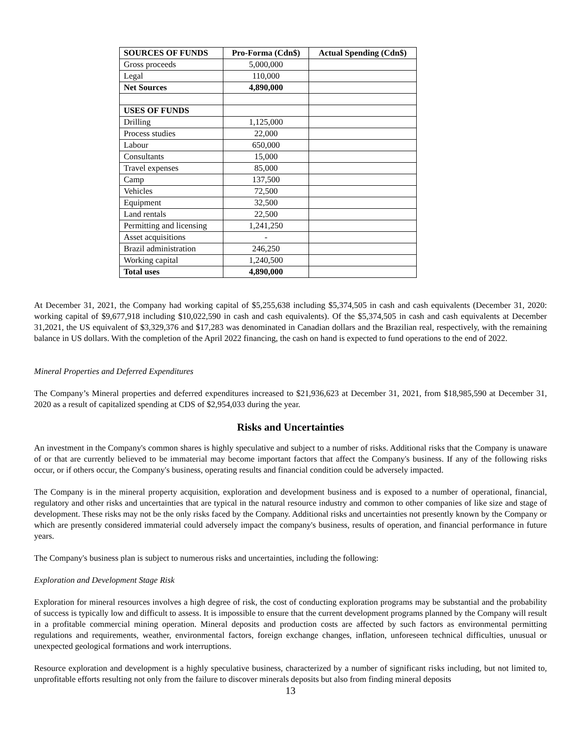| SOURCES OF FUNDS | Pro-Forma (Cdn$) | Actual Spending (Cdn$) |
| --- | --- | --- |
| Gross proceeds | 5,000,000 | |
| Legal | 110,000 | |
| Net Sources | 4,890,000 | |
| USES OF FUNDS | | |
| Drilling | 1,125,000 | |
| Process studies | 22,000 | |
| Labour | 650,000 | |
| Consultants | 15,000 | |
| Travel expenses | 85,000 | |
| Camp | 137,500 | |
| Vehicles | 72,500 | |
| Equipment | 32,500 | |
| Land rentals | 22,500 | |
| Permitting and licensing | 1,241,250 | |
| Asset acquisitions | - | |
| Brazil administration | 246,250 | |
| Working capital | 1,240,500 | |
| Total uses | 4,890,000 | |
At December 31, 2021, the Company had working capital of $5,255,638 including $5,374,505 in cash and cash equivalents (December 31, 2020: working capital of $9,677,918 including $10,022,590 in cash and cash equivalents). Of the $5,374,505 in cash and cash equivalents at December 31,2021, the US equivalent of $3,329,376 and $17,283 was denominated in Canadian dollars and the Brazilian real, respectively, with the remaining balance in US dollars. With the completion of the April 2022 financing, the cash on hand is expected to fund operations to the end of 2022.
Mineral Properties and Deferred Expenditures
The Company’s Mineral properties and deferred expenditures increased to $21,936,623 at December 31, 2021, from $18,985,590 at December 31, 2020 as a result of capitalized spending at CDS of $2,954,033 during the year.
Risks and Uncertainties
An investment in the Company's common shares is highly speculative and subject to a number of risks. Additional risks that the Company is unaware of or that are currently believed to be immaterial may become important factors that affect the Company's business. If any of the following risks occur, or if others occur, the Company's business, operating results and financial condition could be adversely impacted.
The Company is in the mineral property acquisition, exploration and development business and is exposed to a number of operational, financial, regulatory and other risks and uncertainties that are typical in the natural resource industry and common to other companies of like size and stage of development. These risks may not be the only risks faced by the Company. Additional risks and uncertainties not presently known by the Company or which are presently considered immaterial could adversely impact the company's business, results of operation, and financial performance in future years.
The Company's business plan is subject to numerous risks and uncertainties, including the following:
Exploration and Development Stage Risk
Exploration for mineral resources involves a high degree of risk, the cost of conducting exploration programs may be substantial and the probability of success is typically low and difficult to assess. It is impossible to ensure that the current development programs planned by the Company will result in a profitable commercial mining operation. Mineral deposits and production costs are affected by such factors as environmental permitting regulations and requirements, weather, environmental factors, foreign exchange changes, inflation, unforeseen technical difficulties, unusual or unexpected geological formations and work interruptions.
Resource exploration and development is a highly speculative business, characterized by a number of significant risks including, but not limited to, unprofitable efforts resulting not only from the failure to discover minerals deposits but also from finding mineral deposits
13